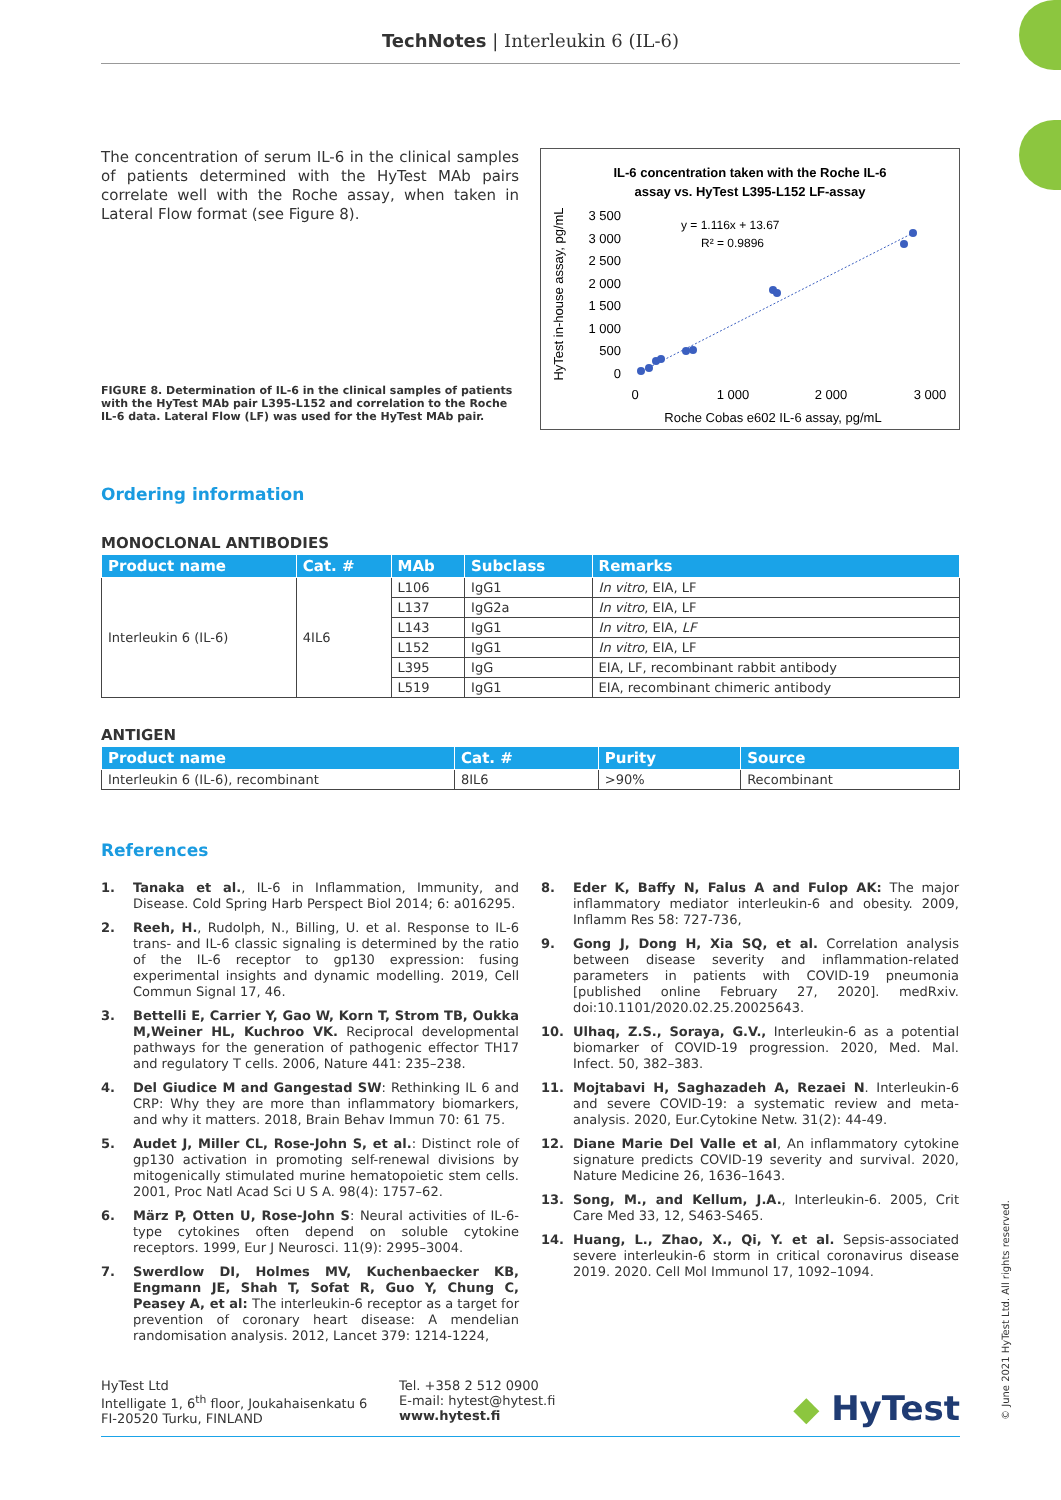TechNotes | Interleukin 6 (IL-6)
The concentration of serum IL-6 in the clinical samples of patients determined with the HyTest MAb pairs correlate well with the Roche assay, when taken in Lateral Flow format (see Figure 8).
FIGURE 8. Determination of IL-6 in the clinical samples of patients with the HyTest MAb pair L395-L152 and correlation to the Roche IL-6 data. Lateral Flow (LF) was used for the HyTest MAb pair.
IL-6 concentration taken with the Roche IL-6
assay vs. HyTest L395-L152 LF-assay
y = 1.116x + 13.67
R² = 0.9896
3 500
3 000
2 500
2 000
1 500
1 000
500
0
0
1 000
2 000
3 000
Roche Cobas e602 IL-6 assay, pg/mL
HyTest in-house assay, pg/mL
Ordering information
MONOCLONAL ANTIBODIES
| Product name | Cat. # | MAb | Subclass | Remarks |
| --- | --- | --- | --- | --- |
| Interleukin 6 (IL-6) | 4IL6 | L106 | IgG1 | In vitro , EIA, LF |
| | | L137 | IgG2a | In vitro , EIA, LF |
| | | L143 | IgG1 | In vitro , EIA, LF |
| | | L152 | IgG1 | In vitro , EIA, LF |
| | | L395 | IgG | EIA, LF, recombinant rabbit antibody |
| | | L519 | IgG1 | EIA, recombinant chimeric antibody |
ANTIGEN
| Product name | Cat. # | Purity | Source |
| --- | --- | --- | --- |
| Interleukin 6 (IL-6), recombinant | 8IL6 | >90% | Recombinant |
References
1. Tanaka et al., IL-6 in Inflammation, Immunity, and Disease. Cold Spring Harb Perspect Biol 2014; 6: a016295.
2. Reeh, H., Rudolph, N., Billing, U. et al. Response to IL-6 trans- and IL-6 classic signaling is determined by the ratio of the IL-6 receptor to gp130 expression: fusing experimental insights and dynamic modelling. 2019, Cell Commun Signal 17, 46.
3. Bettelli E, Carrier Y, Gao W, Korn T, Strom TB, Oukka M,Weiner HL, Kuchroo VK. Reciprocal developmental pathways for the generation of pathogenic effector TH17 and regulatory T cells. 2006, Nature 441: 235–238.
4. Del Giudice M and Gangestad SW: Rethinking IL 6 and CRP: Why they are more than inflammatory biomarkers, and why it matters. 2018, Brain Behav Immun 70: 61 75.
5. Audet J, Miller CL, Rose-John S, et al.: Distinct role of gp130 activation in promoting self-renewal divisions by mitogenically stimulated murine hematopoietic stem cells. 2001, Proc Natl Acad Sci U S A. 98(4): 1757–62.
6. März P, Otten U, Rose-John S: Neural activities of IL-6-type cytokines often depend on soluble cytokine receptors. 1999, Eur J Neurosci. 11(9): 2995–3004.
7. Swerdlow DI, Holmes MV, Kuchenbaecker KB, Engmann JE, Shah T, Sofat R, Guo Y, Chung C, Peasey A, et al: The interleukin-6 receptor as a target for prevention of coronary heart disease: A mendelian randomisation analysis. 2012, Lancet 379: 1214-1224,
8. Eder K, Baffy N, Falus A and Fulop AK: The major inflammatory mediator interleukin-6 and obesity. 2009, Inflamm Res 58: 727-736,
9. Gong J, Dong H, Xia SQ, et al. Correlation analysis between disease severity and inflammation-related parameters in patients with COVID-19 pneumonia [published online February 27, 2020]. medRxiv. doi:10.1101/2020.02.25.20025643.
10. Ulhaq, Z.S., Soraya, G.V., Interleukin-6 as a potential biomarker of COVID-19 progression. 2020, Med. Mal. Infect. 50, 382–383.
11. Mojtabavi H, Saghazadeh A, Rezaei N. Interleukin-6 and severe COVID-19: a systematic review and meta-analysis. 2020, Eur.Cytokine Netw. 31(2): 44-49.
12. Diane Marie Del Valle et al, An inflammatory cytokine signature predicts COVID-19 severity and survival. 2020, Nature Medicine 26, 1636–1643.
13. Song, M., and Kellum, J.A., Interleukin-6. 2005, Crit Care Med 33, 12, S463-S465.
14. Huang, L., Zhao, X., Qi, Y. et al. Sepsis-associated severe interleukin-6 storm in critical coronavirus disease 2019. 2020. Cell Mol Immunol 17, 1092–1094.
HyTest Ltd
Intelligate 1, 6<sup>th</sup> floor, Joukahaisenkatu 6
FI-20520 Turku, FINLAND
Tel. +358 2 512 0900
E-mail: hytest@hytest.fi
www.hytest.fi
◆ HyTest
© June 2021 HyTest Ltd. All rights reserved.